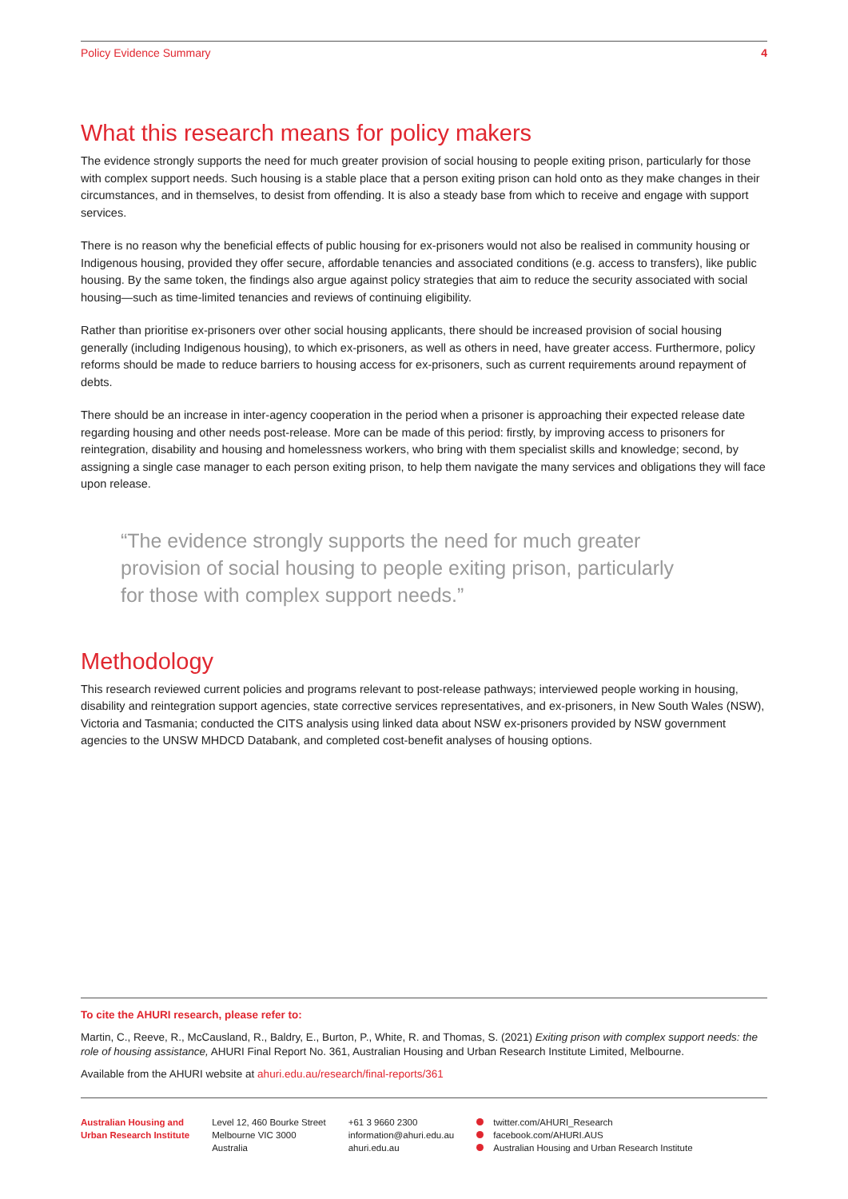Policy Evidence Summary 4
What this research means for policy makers
The evidence strongly supports the need for much greater provision of social housing to people exiting prison, particularly for those with complex support needs. Such housing is a stable place that a person exiting prison can hold onto as they make changes in their circumstances, and in themselves, to desist from offending. It is also a steady base from which to receive and engage with support services.
There is no reason why the beneficial effects of public housing for ex-prisoners would not also be realised in community housing or Indigenous housing, provided they offer secure, affordable tenancies and associated conditions (e.g. access to transfers), like public housing. By the same token, the findings also argue against policy strategies that aim to reduce the security associated with social housing—such as time-limited tenancies and reviews of continuing eligibility.
Rather than prioritise ex-prisoners over other social housing applicants, there should be increased provision of social housing generally (including Indigenous housing), to which ex-prisoners, as well as others in need, have greater access. Furthermore, policy reforms should be made to reduce barriers to housing access for ex-prisoners, such as current requirements around repayment of debts.
There should be an increase in inter-agency cooperation in the period when a prisoner is approaching their expected release date regarding housing and other needs post-release. More can be made of this period: firstly, by improving access to prisoners for reintegration, disability and housing and homelessness workers, who bring with them specialist skills and knowledge; second, by assigning a single case manager to each person exiting prison, to help them navigate the many services and obligations they will face upon release.
“The evidence strongly supports the need for much greater provision of social housing to people exiting prison, particularly for those with complex support needs.”
Methodology
This research reviewed current policies and programs relevant to post-release pathways; interviewed people working in housing, disability and reintegration support agencies, state corrective services representatives, and ex-prisoners, in New South Wales (NSW), Victoria and Tasmania; conducted the CITS analysis using linked data about NSW ex-prisoners provided by NSW government agencies to the UNSW MHDCD Databank, and completed cost-benefit analyses of housing options.
To cite the AHURI research, please refer to:
Martin, C., Reeve, R., McCausland, R., Baldry, E., Burton, P., White, R. and Thomas, S. (2021) Exiting prison with complex support needs: the role of housing assistance, AHURI Final Report No. 361, Australian Housing and Urban Research Institute Limited, Melbourne.
Available from the AHURI website at ahuri.edu.au/research/final-reports/361
Australian Housing and
Urban Research Institute
Level 12, 460 Bourke Street
Melbourne VIC 3000
Australia
+61 3 9660 2300
information@ahuri.edu.au
ahuri.edu.au
twitter.com/AHURI_Research
facebook.com/AHURI.AUS
Australian Housing and Urban Research Institute